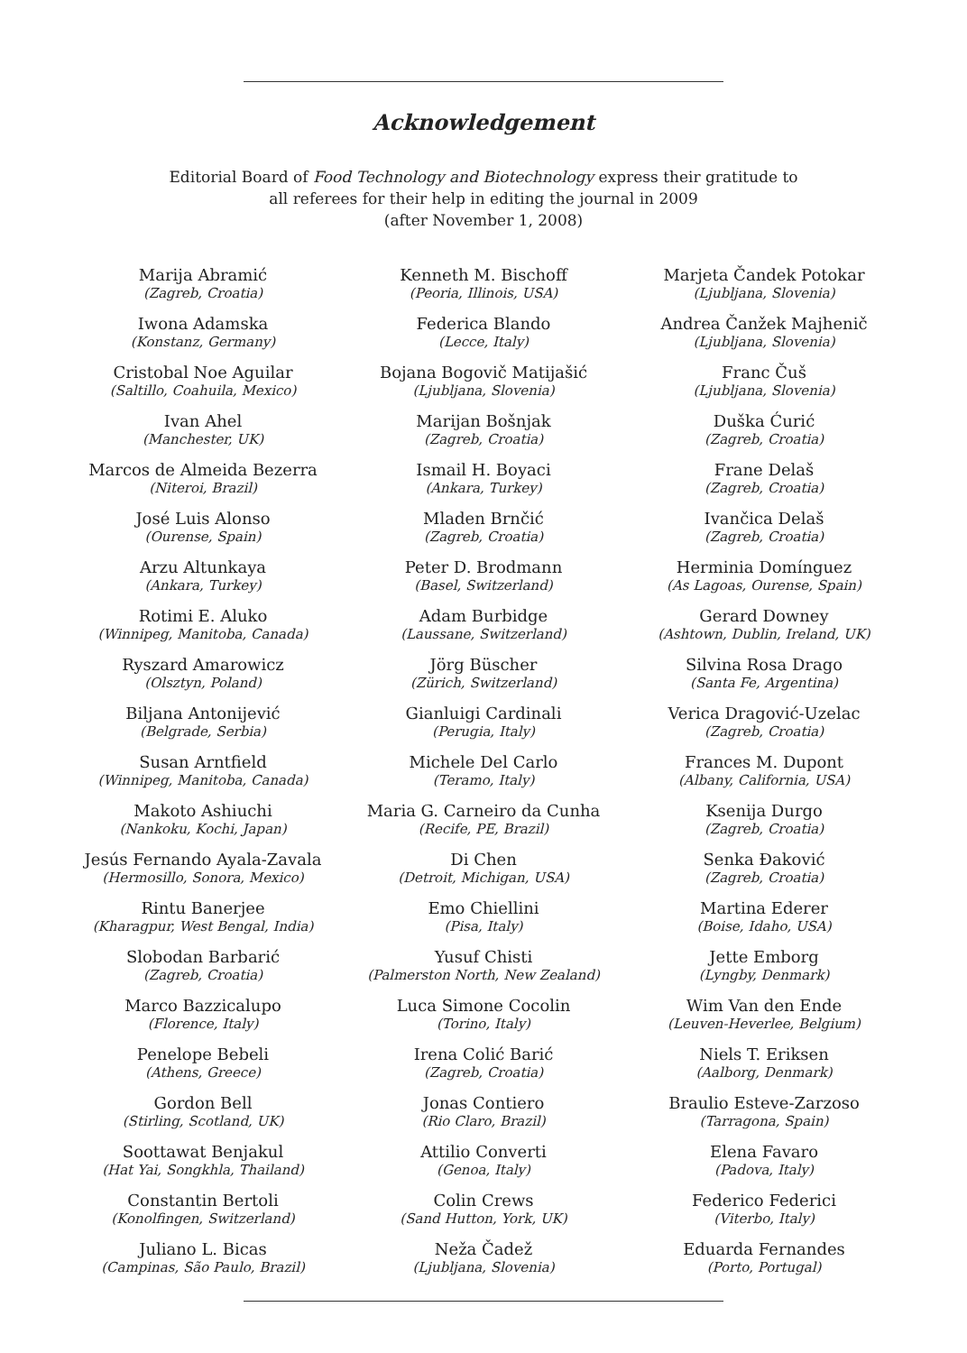Acknowledgement
Editorial Board of Food Technology and Biotechnology express their gratitude to
all referees for their help in editing the journal in 2009
(after November 1, 2008)
Marija Abramić
(Zagreb, Croatia)
Iwona Adamska
(Konstanz, Germany)
Cristobal Noe Aguilar
(Saltillo, Coahuila, Mexico)
Ivan Ahel
(Manchester, UK)
Marcos de Almeida Bezerra
(Niteroi, Brazil)
José Luis Alonso
(Ourense, Spain)
Arzu Altunkaya
(Ankara, Turkey)
Rotimi E. Aluko
(Winnipeg, Manitoba, Canada)
Ryszard Amarowicz
(Olsztyn, Poland)
Biljana Antonijević
(Belgrade, Serbia)
Susan Arntfield
(Winnipeg, Manitoba, Canada)
Makoto Ashiuchi
(Nankoku, Kochi, Japan)
Jesús Fernando Ayala-Zavala
(Hermosillo, Sonora, Mexico)
Rintu Banerjee
(Kharagpur, West Bengal, India)
Slobodan Barbarić
(Zagreb, Croatia)
Marco Bazzicalupo
(Florence, Italy)
Penelope Bebeli
(Athens, Greece)
Gordon Bell
(Stirling, Scotland, UK)
Soottawat Benjakul
(Hat Yai, Songkhla, Thailand)
Constantin Bertoli
(Konolfingen, Switzerland)
Juliano L. Bicas
(Campinas, São Paulo, Brazil)
Kenneth M. Bischoff
(Peoria, Illinois, USA)
Federica Blando
(Lecce, Italy)
Bojana Bogovič Matijašić
(Ljubljana, Slovenia)
Marijan Bošnjak
(Zagreb, Croatia)
Ismail H. Boyaci
(Ankara, Turkey)
Mladen Brnčić
(Zagreb, Croatia)
Peter D. Brodmann
(Basel, Switzerland)
Adam Burbidge
(Laussane, Switzerland)
Jörg Büscher
(Zürich, Switzerland)
Gianluigi Cardinali
(Perugia, Italy)
Michele Del Carlo
(Teramo, Italy)
Maria G. Carneiro da Cunha
(Recife, PE, Brazil)
Di Chen
(Detroit, Michigan, USA)
Emo Chiellini
(Pisa, Italy)
Yusuf Chisti
(Palmerston North, New Zealand)
Luca Simone Cocolin
(Torino, Italy)
Irena Colić Barić
(Zagreb, Croatia)
Jonas Contiero
(Rio Claro, Brazil)
Attilio Converti
(Genoa, Italy)
Colin Crews
(Sand Hutton, York, UK)
Neža Čadež
(Ljubljana, Slovenia)
Marjeta Čandek Potokar
(Ljubljana, Slovenia)
Andrea Čanžek Majhenič
(Ljubljana, Slovenia)
Franc Čuš
(Ljubljana, Slovenia)
Duška Ćurić
(Zagreb, Croatia)
Frane Delaš
(Zagreb, Croatia)
Ivančica Delaš
(Zagreb, Croatia)
Herminia Domínguez
(As Lagoas, Ourense, Spain)
Gerard Downey
(Ashtown, Dublin, Ireland, UK)
Silvina Rosa Drago
(Santa Fe, Argentina)
Verica Dragović-Uzelac
(Zagreb, Croatia)
Frances M. Dupont
(Albany, California, USA)
Ksenija Durgo
(Zagreb, Croatia)
Senka Đaković
(Zagreb, Croatia)
Martina Ederer
(Boise, Idaho, USA)
Jette Emborg
(Lyngby, Denmark)
Wim Van den Ende
(Leuven-Heverlee, Belgium)
Niels T. Eriksen
(Aalborg, Denmark)
Braulio Esteve-Zarzoso
(Tarragona, Spain)
Elena Favaro
(Padova, Italy)
Federico Federici
(Viterbo, Italy)
Eduarda Fernandes
(Porto, Portugal)